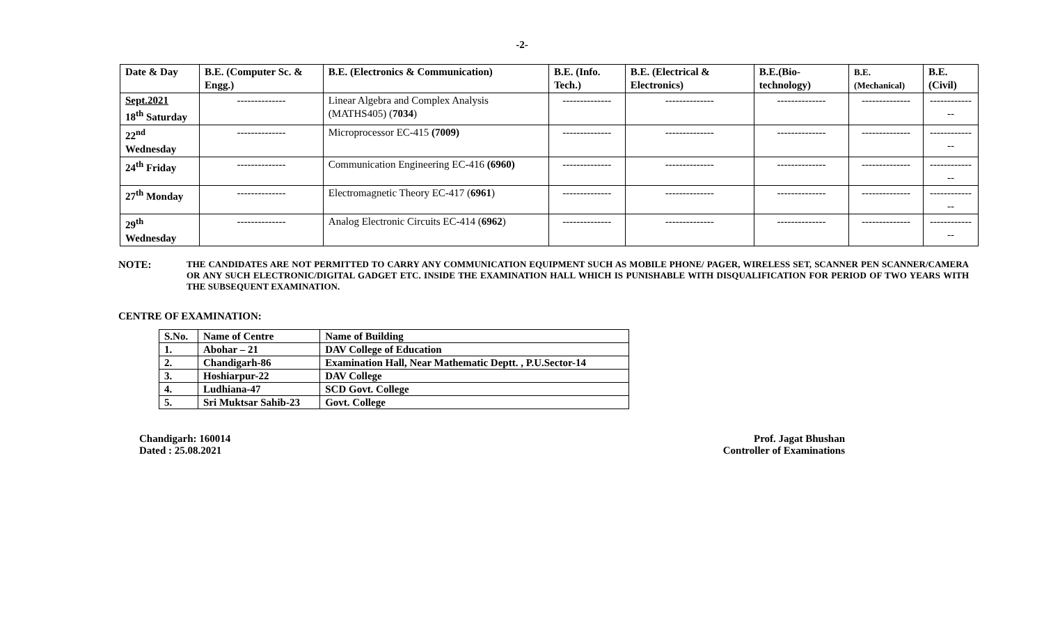-2-
| Date & Day | B.E. (Computer Sc. & Engg.) | B.E. (Electronics & Communication) | B.E. (Info. Tech.) | B.E. (Electrical & Electronics) | B.E.(Bio-technology) | B.E.(Mechanical) | B.E. (Civil) |
| --- | --- | --- | --- | --- | --- | --- | --- |
| Sept.2021 18<sup>th</sup> Saturday | -------------- | Linear Algebra and Complex Analysis (MATHS405) ( 7034 ) | -------------- | -------------- | -------------- | -------------- | -------------- |
| 22<sup>nd</sup> Wednesday | -------------- | Microprocessor EC-415 (7009) | -------------- | -------------- | -------------- | -------------- | -------------- |
| 24<sup>th</sup> Friday | -------------- | Communication Engineering EC-416 (6960) | -------------- | -------------- | -------------- | -------------- | -------------- |
| 27<sup>th</sup> Monday | -------------- | Electromagnetic Theory EC-417 ( 6961 ) | -------------- | -------------- | -------------- | -------------- | -------------- |
| 29<sup>th</sup> Wednesday | -------------- | Analog Electronic Circuits EC-414 ( 6962 ) | -------------- | -------------- | -------------- | -------------- | -------------- |
NOTE:
THE CANDIDATES ARE NOT PERMITTED TO CARRY ANY COMMUNICATION EQUIPMENT SUCH AS MOBILE PHONE/ PAGER, WIRELESS SET, SCANNER PEN SCANNER/CAMERA OR ANY SUCH ELECTRONIC/DIGITAL GADGET ETC. INSIDE THE EXAMINATION HALL WHICH IS PUNISHABLE WITH DISQUALIFICATION FOR PERIOD OF TWO YEARS WITH THE SUBSEQUENT EXAMINATION.
CENTRE OF EXAMINATION:
| S.No. | Name of Centre | Name of Building |
| 1. | Abohar – 21 | DAV College of Education |
| 2. | Chandigarh-86 | Examination Hall, Near Mathematic Deptt. , P.U.Sector-14 |
| 3. | Hoshiarpur-22 | DAV College |
| 4. | Ludhiana-47 | SCD Govt. College |
| 5. | Sri Muktsar Sahib-23 | Govt. College |
Chandigarh: 160014
Dated : 25.08.2021
Prof. Jagat Bhushan
Controller of Examinations